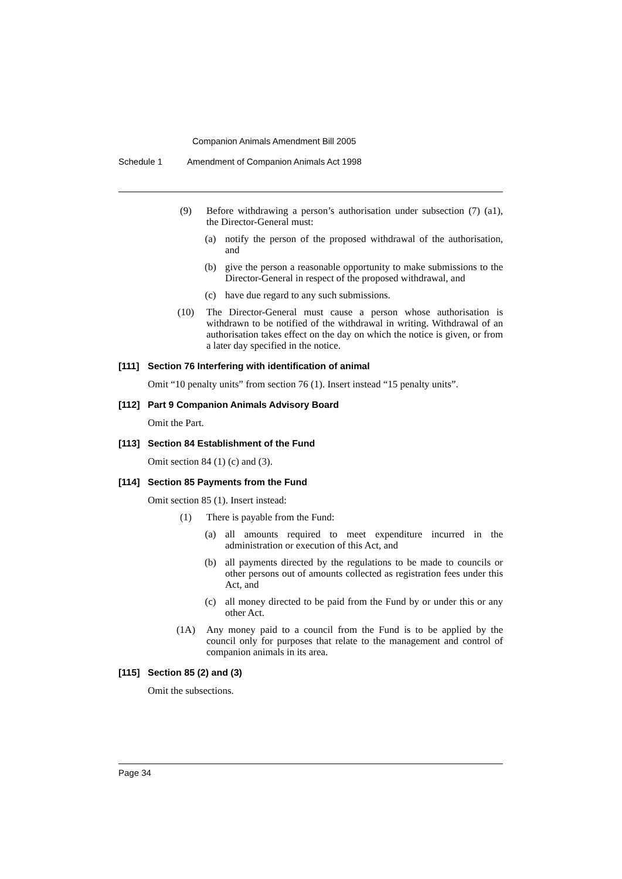Companion Animals Amendment Bill 2005
Schedule 1 Amendment of Companion Animals Act 1998
(9) Before withdrawing a person’s authorisation under subsection (7) (a1), the Director-General must:
(a) notify the person of the proposed withdrawal of the authorisation, and
(b) give the person a reasonable opportunity to make submissions to the Director-General in respect of the proposed withdrawal, and
(c) have due regard to any such submissions.
(10) The Director-General must cause a person whose authorisation is withdrawn to be notified of the withdrawal in writing. Withdrawal of an authorisation takes effect on the day on which the notice is given, or from a later day specified in the notice.
[111] Section 76 Interfering with identification of animal
Omit “10 penalty units” from section 76 (1). Insert instead “15 penalty units”.
[112] Part 9 Companion Animals Advisory Board
Omit the Part.
[113] Section 84 Establishment of the Fund
Omit section 84 (1) (c) and (3).
[114] Section 85 Payments from the Fund
Omit section 85 (1). Insert instead:
(1) There is payable from the Fund:
(a) all amounts required to meet expenditure incurred in the administration or execution of this Act, and
(b) all payments directed by the regulations to be made to councils or other persons out of amounts collected as registration fees under this Act, and
(c) all money directed to be paid from the Fund by or under this or any other Act.
(1A) Any money paid to a council from the Fund is to be applied by the council only for purposes that relate to the management and control of companion animals in its area.
[115] Section 85 (2) and (3)
Omit the subsections.
Page 34